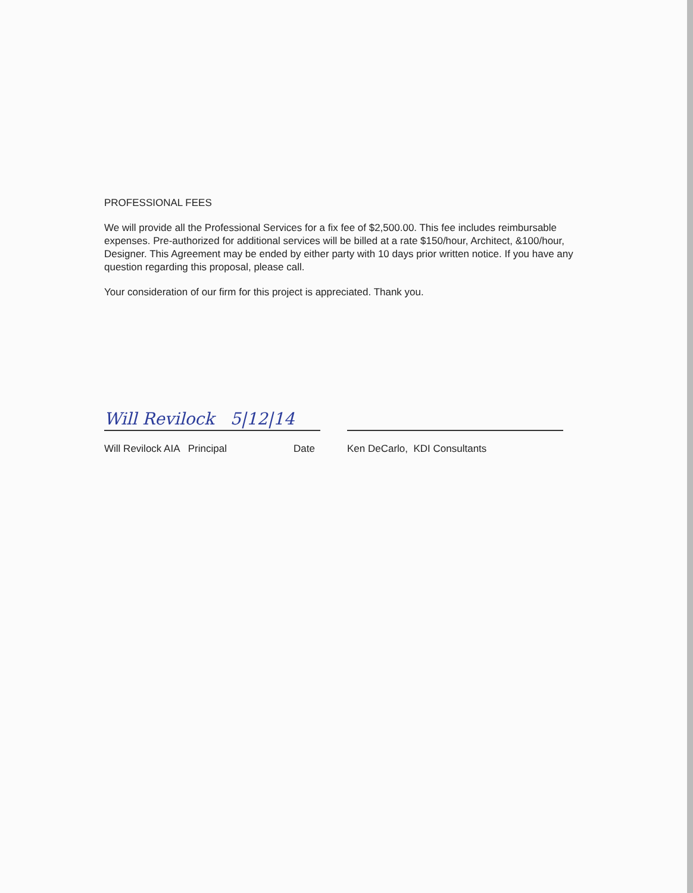PROFESSIONAL FEES
We will provide all the Professional Services for a fix fee of $2,500.00. This fee includes reimbursable expenses. Pre-authorized for additional services will be billed at a rate $150/hour, Architect, &100/hour, Designer. This Agreement may be ended by either party with 10 days prior written notice. If you have any question regarding this proposal, please call.
Your consideration of our firm for this project is appreciated. Thank you.
Will Revilock 5|12|14
Will Revilock AIA Principal Date Ken DeCarlo, KDI Consultants